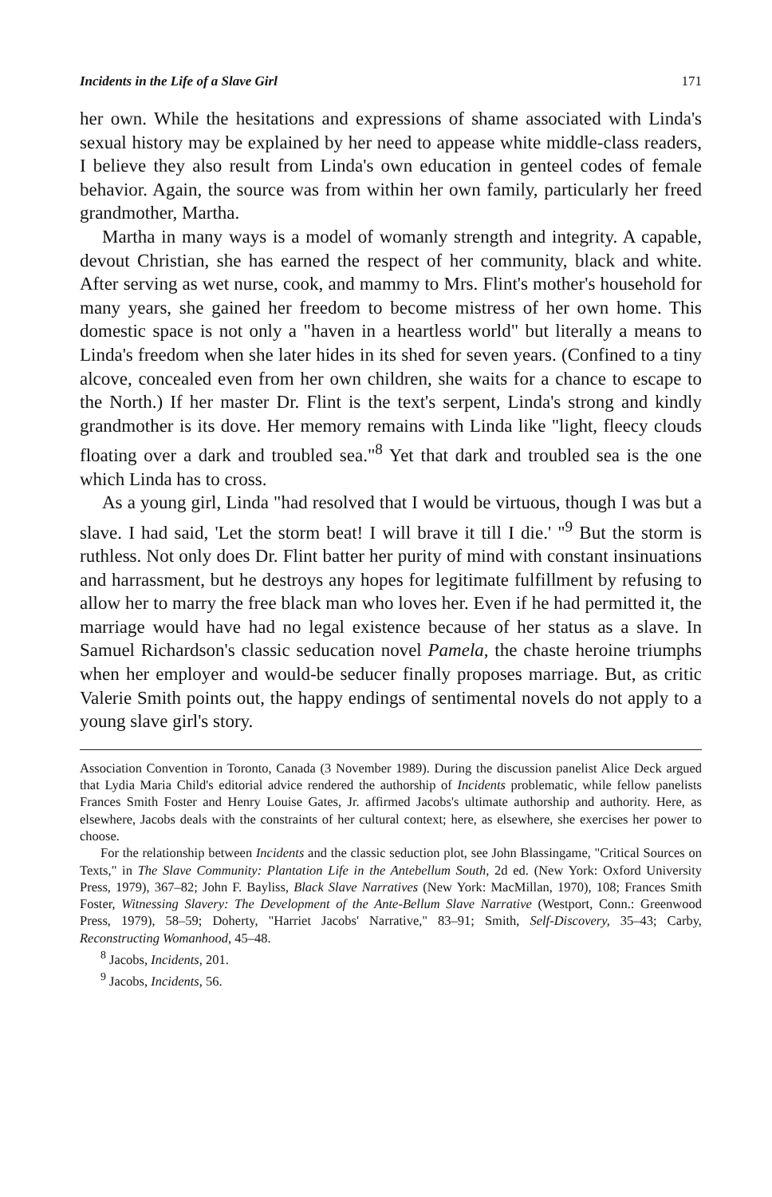Incidents in the Life of a Slave Girl 171
her own. While the hesitations and expressions of shame associated with Linda's sexual history may be explained by her need to appease white middle-class readers, I believe they also result from Linda's own education in genteel codes of female behavior. Again, the source was from within her own family, particularly her freed grandmother, Martha.
Martha in many ways is a model of womanly strength and integrity. A capable, devout Christian, she has earned the respect of her community, black and white. After serving as wet nurse, cook, and mammy to Mrs. Flint's mother's household for many years, she gained her freedom to become mistress of her own home. This domestic space is not only a "haven in a heartless world" but literally a means to Linda's freedom when she later hides in its shed for seven years. (Confined to a tiny alcove, concealed even from her own children, she waits for a chance to escape to the North.) If her master Dr. Flint is the text's serpent, Linda's strong and kindly grandmother is its dove. Her memory remains with Linda like "light, fleecy clouds floating over a dark and troubled sea."<sup>8</sup> Yet that dark and troubled sea is the one which Linda has to cross.
As a young girl, Linda "had resolved that I would be virtuous, though I was but a slave. I had said, 'Let the storm beat! I will brave it till I die.' "<sup>9</sup> But the storm is ruthless. Not only does Dr. Flint batter her purity of mind with constant insinuations and harrassment, but he destroys any hopes for legitimate fulfillment by refusing to allow her to marry the free black man who loves her. Even if he had permitted it, the marriage would have had no legal existence because of her status as a slave. In Samuel Richardson's classic seducation novel Pamela, the chaste heroine triumphs when her employer and would-be seducer finally proposes marriage. But, as critic Valerie Smith points out, the happy endings of sentimental novels do not apply to a young slave girl's story.
Association Convention in Toronto, Canada (3 November 1989). During the discussion panelist Alice Deck argued that Lydia Maria Child's editorial advice rendered the authorship of Incidents problematic, while fellow panelists Frances Smith Foster and Henry Louise Gates, Jr. affirmed Jacobs's ultimate authorship and authority. Here, as elsewhere, Jacobs deals with the constraints of her cultural context; here, as elsewhere, she exercises her power to choose.
For the relationship between Incidents and the classic seduction plot, see John Blassingame, "Critical Sources on Texts," in The Slave Community: Plantation Life in the Antebellum South, 2d ed. (New York: Oxford University Press, 1979), 367–82; John F. Bayliss, Black Slave Narratives (New York: MacMillan, 1970), 108; Frances Smith Foster, Witnessing Slavery: The Development of the Ante-Bellum Slave Narrative (Westport, Conn.: Greenwood Press, 1979), 58–59; Doherty, "Harriet Jacobs' Narrative," 83–91; Smith, Self-Discovery, 35–43; Carby, Reconstructing Womanhood, 45–48.
<sup>8</sup> Jacobs, Incidents, 201.
<sup>9</sup> Jacobs, Incidents, 56.